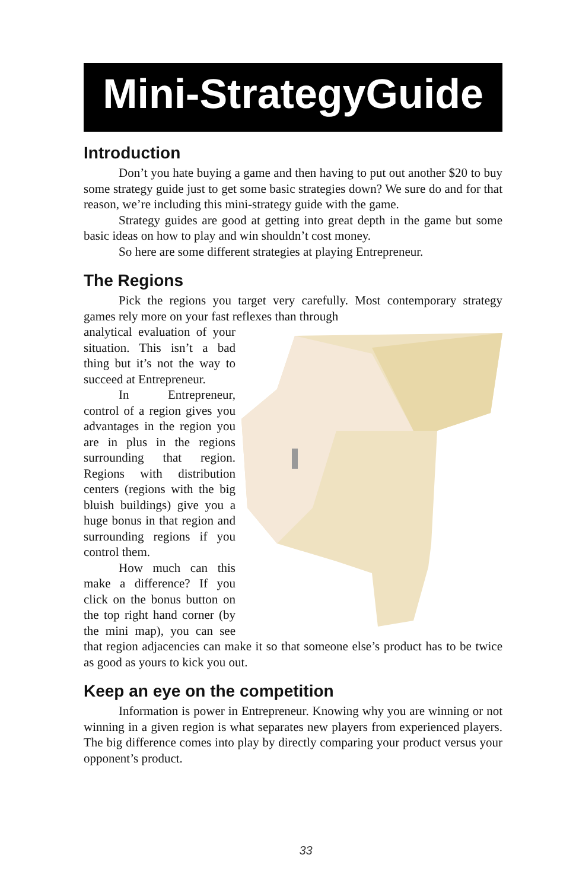Mini-StrategyGuide
Introduction
Don’t you hate buying a game and then having to put out another $20 to buy some strategy guide just to get some basic strategies down? We sure do and for that reason, we’re including this mini-strategy guide with the game.
Strategy guides are good at getting into great depth in the game but some basic ideas on how to play and win shouldn’t cost money.
So here are some different strategies at playing Entrepreneur.
The Regions
Pick the regions you target very carefully. Most contemporary strategy games rely more on your fast reflexes than through
analytical evaluation of your situation. This isn’t a bad thing but it’s not the way to succeed at Entrepreneur.
In Entrepreneur, control of a region gives you advantages in the region you are in plus in the regions surrounding that region. Regions with distribution centers (regions with the big bluish buildings) give you a huge bonus in that region and surrounding regions if you control them.
How much can this make a difference? If you click on the bonus button on the top right hand corner (by the mini map), you can see that region adjacencies can make it so that someone else’s product has to be twice as good as yours to kick you out.
Keep an eye on the competition
Information is power in Entrepreneur. Knowing why you are winning or not winning in a given region is what separates new players from experienced players. The big difference comes into play by directly comparing your product versus your opponent’s product.
33